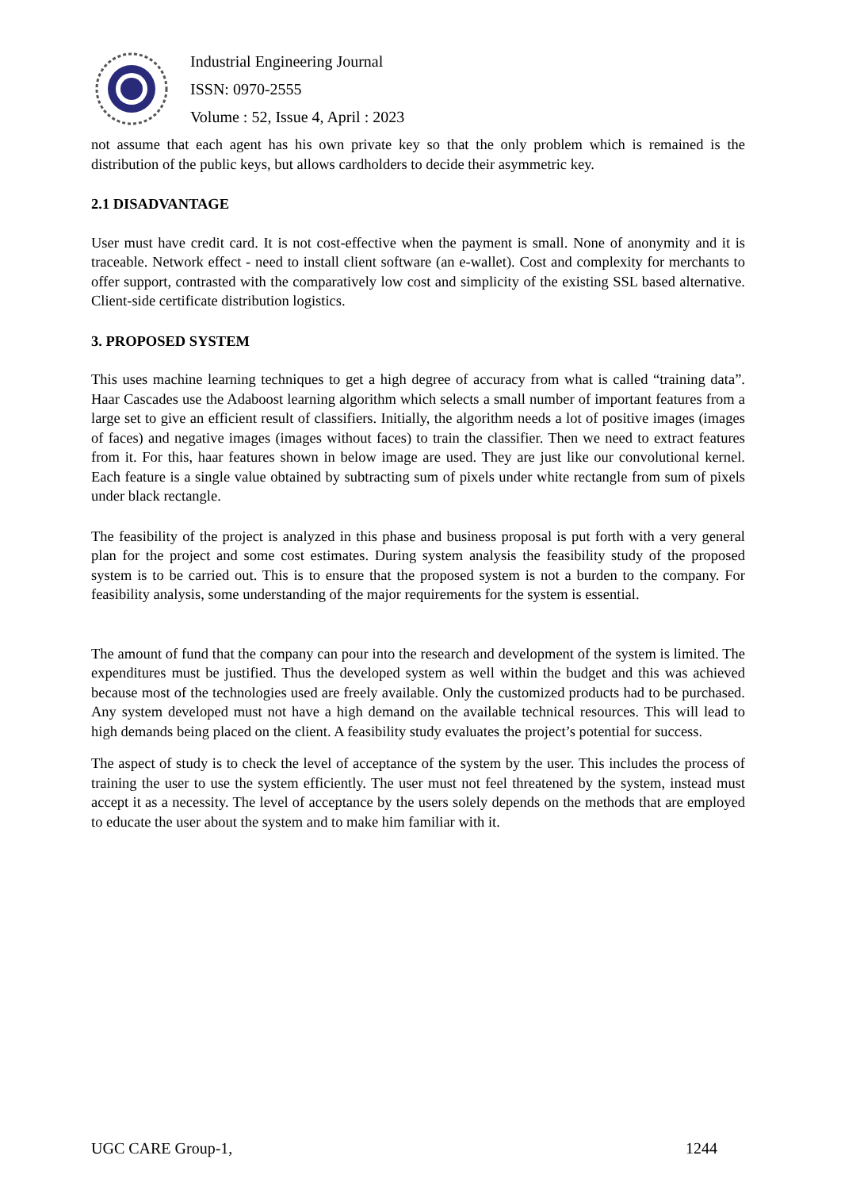Industrial Engineering Journal
ISSN: 0970-2555
Volume : 52, Issue 4, April : 2023
not assume that each agent has his own private key so that the only problem which is remained is the distribution of the public keys, but allows cardholders to decide their asymmetric key.
2.1 DISADVANTAGE
User must have credit card. It is not cost-effective when the payment is small. None of anonymity and it is traceable. Network effect - need to install client software (an e-wallet). Cost and complexity for merchants to offer support, contrasted with the comparatively low cost and simplicity of the existing SSL based alternative. Client-side certificate distribution logistics.
3. PROPOSED SYSTEM
This uses machine learning techniques to get a high degree of accuracy from what is called “training data”. Haar Cascades use the Adaboost learning algorithm which selects a small number of important features from a large set to give an efficient result of classifiers. Initially, the algorithm needs a lot of positive images (images of faces) and negative images (images without faces) to train the classifier. Then we need to extract features from it. For this, haar features shown in below image are used. They are just like our convolutional kernel. Each feature is a single value obtained by subtracting sum of pixels under white rectangle from sum of pixels under black rectangle.
The feasibility of the project is analyzed in this phase and business proposal is put forth with a very general plan for the project and some cost estimates. During system analysis the feasibility study of the proposed system is to be carried out. This is to ensure that the proposed system is not a burden to the company. For feasibility analysis, some understanding of the major requirements for the system is essential.
The amount of fund that the company can pour into the research and development of the system is limited. The expenditures must be justified. Thus the developed system as well within the budget and this was achieved because most of the technologies used are freely available. Only the customized products had to be purchased. Any system developed must not have a high demand on the available technical resources. This will lead to high demands being placed on the client. A feasibility study evaluates the project’s potential for success.
The aspect of study is to check the level of acceptance of the system by the user. This includes the process of training the user to use the system efficiently. The user must not feel threatened by the system, instead must accept it as a necessity. The level of acceptance by the users solely depends on the methods that are employed to educate the user about the system and to make him familiar with it.
UGC CARE Group-1, 1244